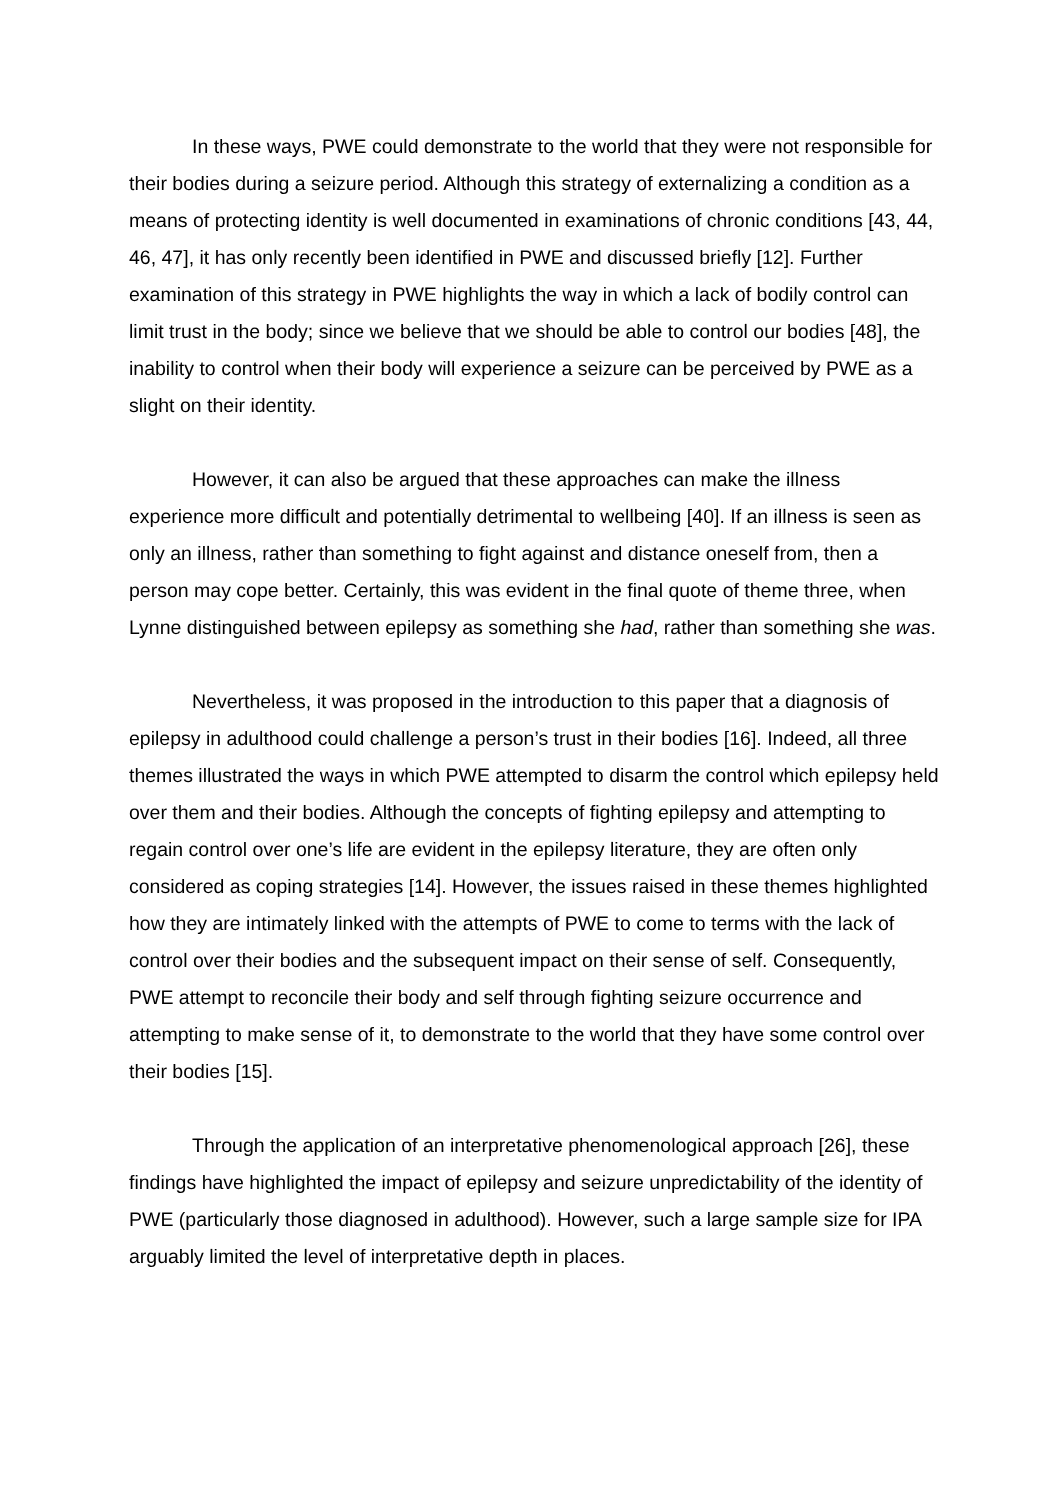In these ways, PWE could demonstrate to the world that they were not responsible for their bodies during a seizure period. Although this strategy of externalizing a condition as a means of protecting identity is well documented in examinations of chronic conditions [43, 44, 46, 47], it has only recently been identified in PWE and discussed briefly [12]. Further examination of this strategy in PWE highlights the way in which a lack of bodily control can limit trust in the body; since we believe that we should be able to control our bodies [48], the inability to control when their body will experience a seizure can be perceived by PWE as a slight on their identity.
However, it can also be argued that these approaches can make the illness experience more difficult and potentially detrimental to wellbeing [40]. If an illness is seen as only an illness, rather than something to fight against and distance oneself from, then a person may cope better. Certainly, this was evident in the final quote of theme three, when Lynne distinguished between epilepsy as something she had, rather than something she was.
Nevertheless, it was proposed in the introduction to this paper that a diagnosis of epilepsy in adulthood could challenge a person’s trust in their bodies [16]. Indeed, all three themes illustrated the ways in which PWE attempted to disarm the control which epilepsy held over them and their bodies. Although the concepts of fighting epilepsy and attempting to regain control over one’s life are evident in the epilepsy literature, they are often only considered as coping strategies [14]. However, the issues raised in these themes highlighted how they are intimately linked with the attempts of PWE to come to terms with the lack of control over their bodies and the subsequent impact on their sense of self. Consequently, PWE attempt to reconcile their body and self through fighting seizure occurrence and attempting to make sense of it, to demonstrate to the world that they have some control over their bodies [15].
Through the application of an interpretative phenomenological approach [26], these findings have highlighted the impact of epilepsy and seizure unpredictability of the identity of PWE (particularly those diagnosed in adulthood). However, such a large sample size for IPA arguably limited the level of interpretative depth in places.